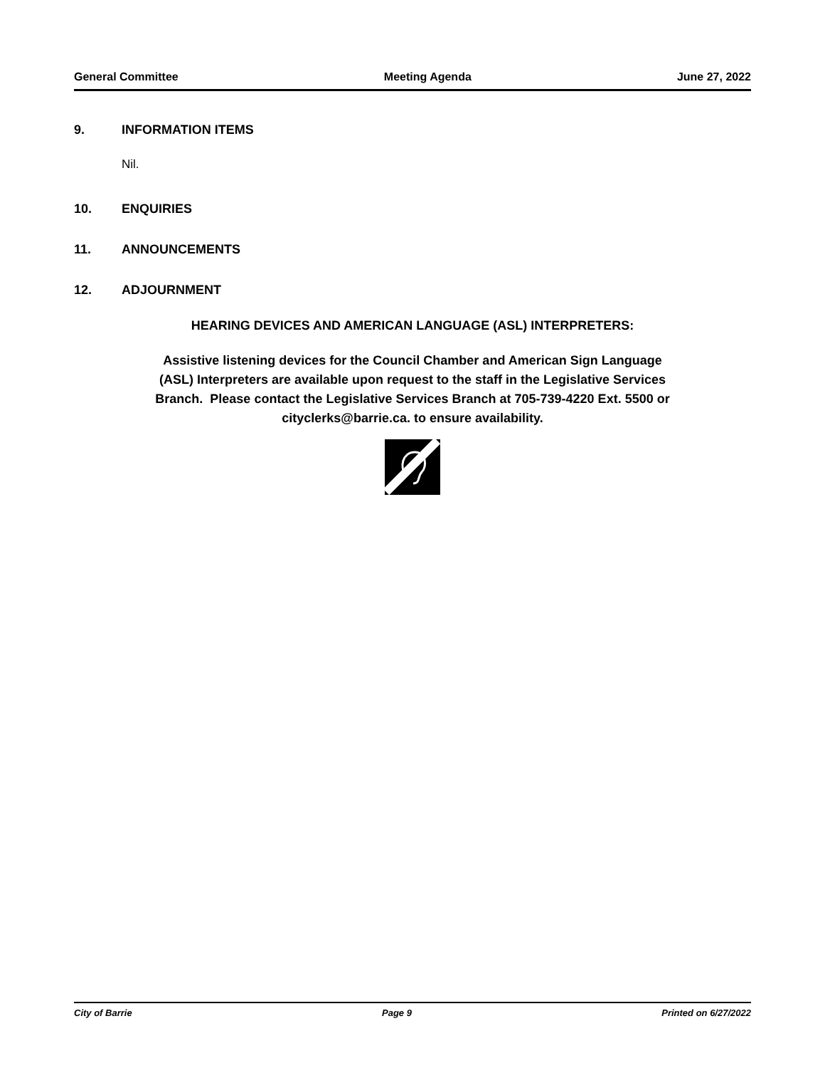General Committee Meeting Agenda June 27, 2022
9. INFORMATION ITEMS
Nil.
10. ENQUIRIES
11. ANNOUNCEMENTS
12. ADJOURNMENT
HEARING DEVICES AND AMERICAN LANGUAGE (ASL) INTERPRETERS:
Assistive listening devices for the Council Chamber and American Sign Language
(ASL) Interpreters are available upon request to the staff in the Legislative Services
Branch. Please contact the Legislative Services Branch at 705-739-4220 Ext. 5500 or
cityclerks@barrie.ca. to ensure availability.
City of Barrie Page 9 Printed on 6/27/2022